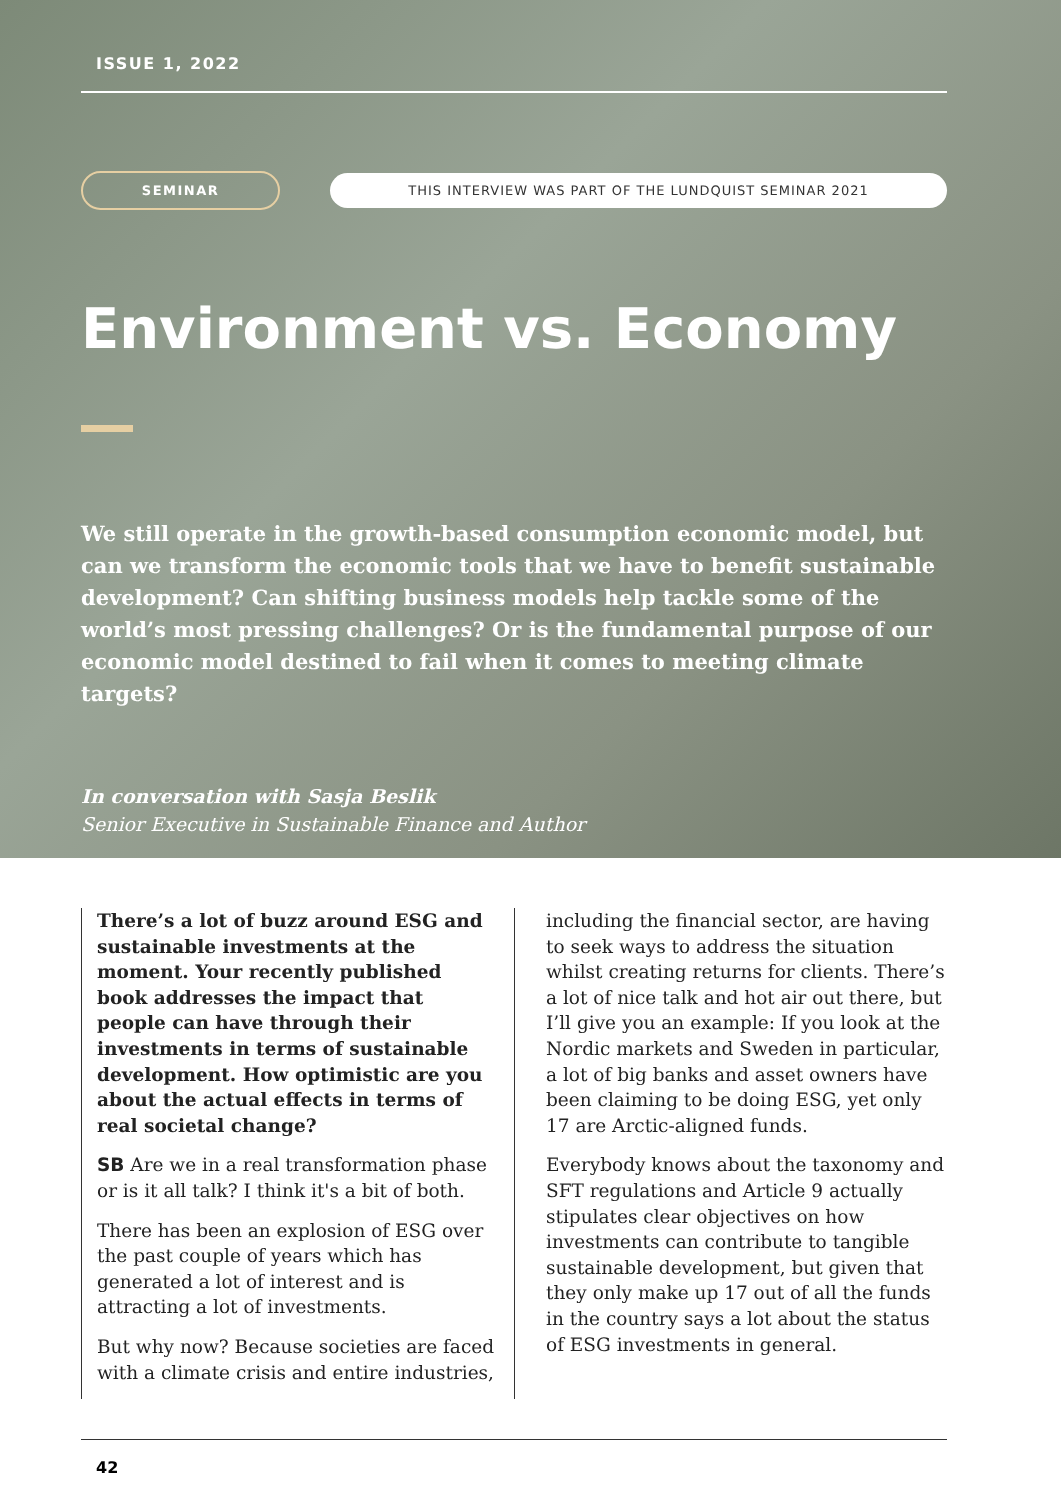ISSUE 1, 2022
SEMINAR
THIS INTERVIEW WAS PART OF THE LUNDQUIST SEMINAR 2021
Environment vs. Economy
We still operate in the growth-based consumption economic model, but can we transform the economic tools that we have to benefit sustainable development? Can shifting business models help tackle some of the world’s most pressing challenges? Or is the fundamental purpose of our economic model destined to fail when it comes to meeting climate targets?
In conversation with Sasja Beslik
Senior Executive in Sustainable Finance and Author
There’s a lot of buzz around ESG and sustainable investments at the moment. Your recently published book addresses the impact that people can have through their investments in terms of sustainable development. How optimistic are you about the actual effects in terms of real societal change?
SB Are we in a real transformation phase or is it all talk? I think it's a bit of both.
There has been an explosion of ESG over the past couple of years which has generated a lot of interest and is attracting a lot of investments.
But why now? Because societies are faced with a climate crisis and entire industries,
including the financial sector, are having to seek ways to address the situation whilst creating returns for clients. There’s a lot of nice talk and hot air out there, but I’ll give you an example: If you look at the Nordic markets and Sweden in particular, a lot of big banks and asset owners have been claiming to be doing ESG, yet only 17 are Arctic-aligned funds.
Everybody knows about the taxonomy and SFT regulations and Article 9 actually stipulates clear objectives on how investments can contribute to tangible sustainable development, but given that they only make up 17 out of all the funds in the country says a lot about the status of ESG investments in general.
42